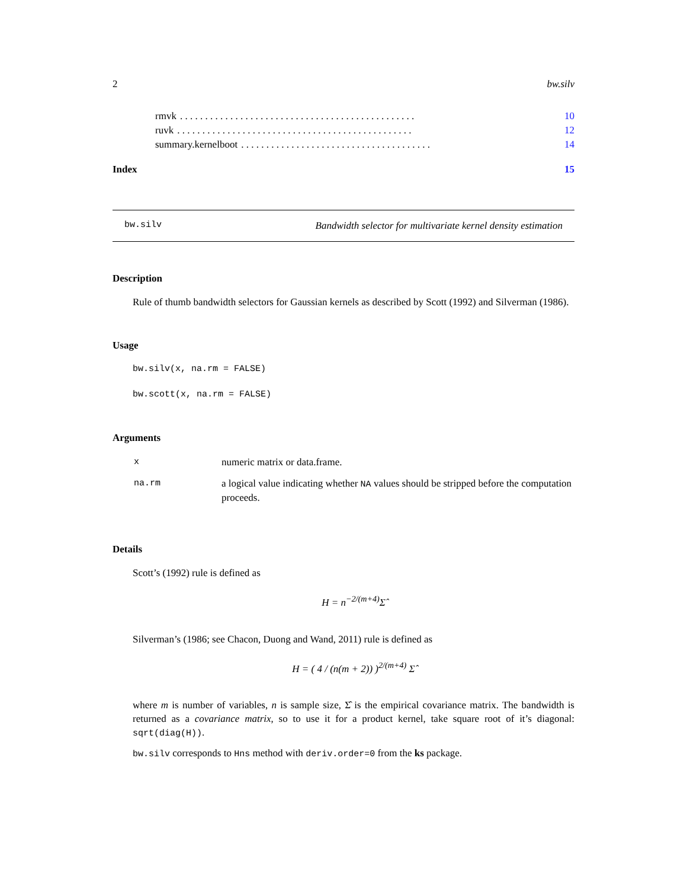2 bw.silv
rmvk. . . . . . . . . . . . . . . . . . . . . . . . . . . . . . . . . . . . . . . . . . . . . . . 10
ruvk. . . . . . . . . . . . . . . . . . . . . . . . . . . . . . . . . . . . . . . . . . . . . . . 12
summary.kernelboot. . . . . . . . . . . . . . . . . . . . . . . . . . . . . . . . . . . . . . 14
Index 15
bw.silv Bandwidth selector for multivariate kernel density estimation
Description
Rule of thumb bandwidth selectors for Gaussian kernels as described by Scott (1992) and Silverman (1986).
Usage
bw.silv(x, na.rm = FALSE)
bw.scott(x, na.rm = FALSE)
Arguments
| x | numeric matrix or data.frame. |
| na.rm | a logical value indicating whether NA values should be stripped before the computation proceeds. |
Details
Scott’s (1992) rule is defined as
H = n<sup>−2/(m+4)</sup>Σ̂
Silverman’s (1986; see Chacon, Duong and Wand, 2011) rule is defined as
H = ( 4 / (n(m + 2)) )<sup>2/(m+4)</sup> Σ̂
where m is number of variables, n is sample size, Σ̂ is the empirical covariance matrix. The bandwidth is returned as a covariance matrix, so to use it for a product kernel, take square root of it’s diagonal: sqrt(diag(H)).
bw.silv corresponds to Hns method with deriv.order=0 from the ks package.